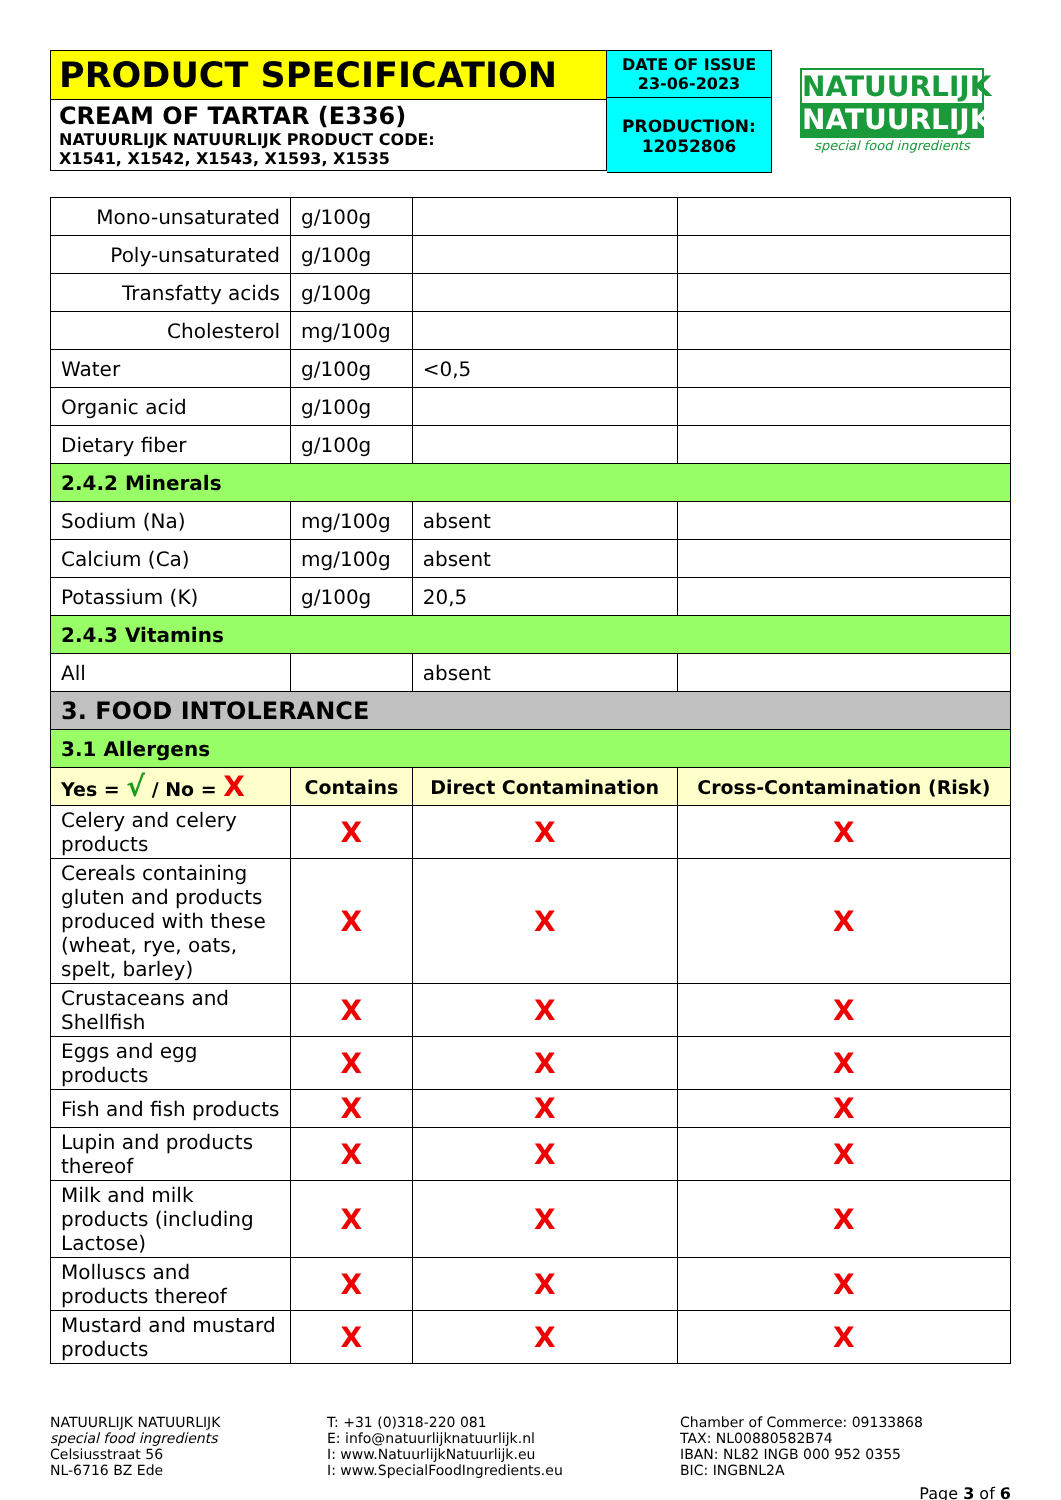PRODUCT SPECIFICATION
CREAM OF TARTAR (E336)
NATUURLIJK NATUURLIJK PRODUCT CODE:
X1541, X1542, X1543, X1593, X1535
DATE OF ISSUE
23-06-2023
PRODUCTION:
12052806
NATUURLIJK
NATUURLIJK
special food ingredients
| Mono-unsaturated | g/100g | | |
| Poly-unsaturated | g/100g | | |
| Transfatty acids | g/100g | | |
| Cholesterol | mg/100g | | |
| Water | g/100g | <0,5 | |
| Organic acid | g/100g | | |
| Dietary fiber | g/100g | | |
| 2.4.2 Minerals | | | |
| Sodium (Na) | mg/100g | absent | |
| Calcium (Ca) | mg/100g | absent | |
| Potassium (K) | g/100g | 20,5 | |
| 2.4.3 Vitamins | | | |
| All | | absent | |
| 3. FOOD INTOLERANCE | | | |
| 3.1 Allergens | | | |
| Yes = √ / No = X | Contains | Direct Contamination | Cross-Contamination (Risk) |
| Celery and celery products | X | X | X |
| Cereals containing gluten and products produced with these (wheat, rye, oats, spelt, barley) | X | X | X |
| Crustaceans and Shellfish | X | X | X |
| Eggs and egg products | X | X | X |
| Fish and fish products | X | X | X |
| Lupin and products thereof | X | X | X |
| Milk and milk products (including Lactose) | X | X | X |
| Molluscs and products thereof | X | X | X |
| Mustard and mustard products | X | X | X |
NATUURLIJK NATUURLIJK
special food ingredients
Celsiusstraat 56
NL-6716 BZ Ede
T: +31 (0)318-220 081
E: info@natuurlijknatuurlijk.nl
I: www.NatuurlijkNatuurlijk.eu
I: www.SpecialFoodIngredients.eu
Chamber of Commerce: 09133868
TAX: NL00880582B74
IBAN: NL82 INGB 000 952 0355
BIC: INGBNL2A
Page 3 of 6